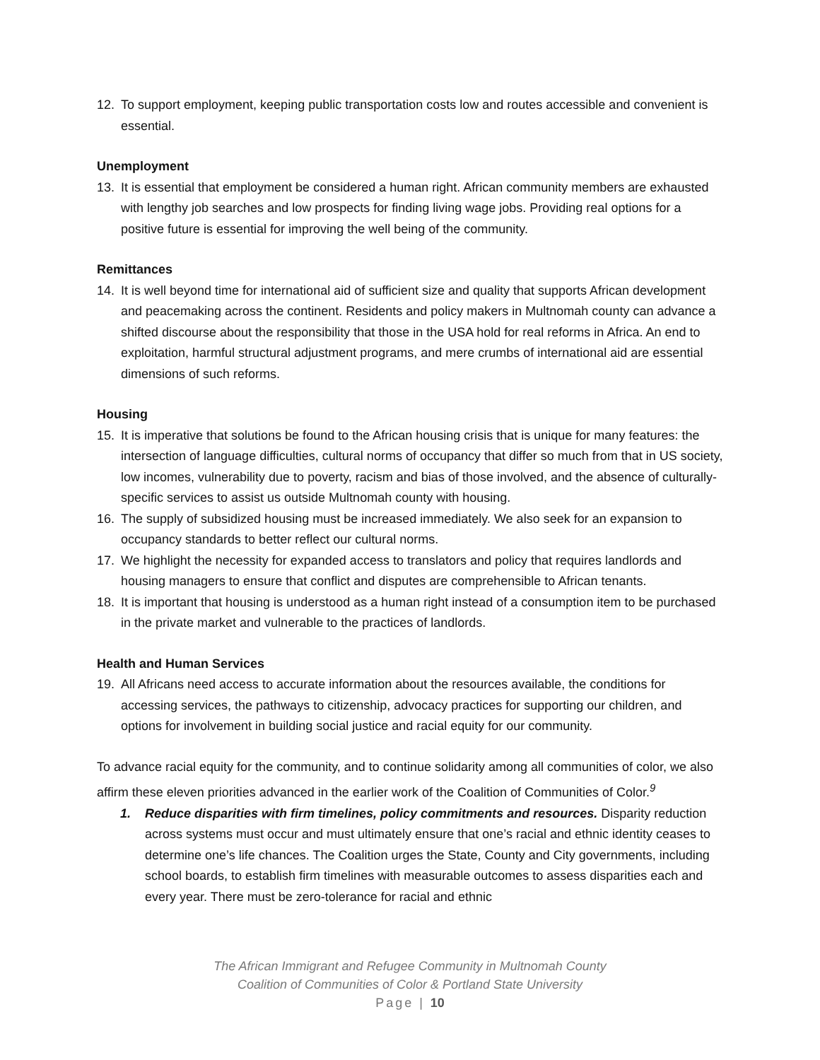12. To support employment, keeping public transportation costs low and routes accessible and convenient is essential.
Unemployment
13. It is essential that employment be considered a human right. African community members are exhausted with lengthy job searches and low prospects for finding living wage jobs. Providing real options for a positive future is essential for improving the well being of the community.
Remittances
14. It is well beyond time for international aid of sufficient size and quality that supports African development and peacemaking across the continent. Residents and policy makers in Multnomah county can advance a shifted discourse about the responsibility that those in the USA hold for real reforms in Africa. An end to exploitation, harmful structural adjustment programs, and mere crumbs of international aid are essential dimensions of such reforms.
Housing
15. It is imperative that solutions be found to the African housing crisis that is unique for many features: the intersection of language difficulties, cultural norms of occupancy that differ so much from that in US society, low incomes, vulnerability due to poverty, racism and bias of those involved, and the absence of culturally-specific services to assist us outside Multnomah county with housing.
16. The supply of subsidized housing must be increased immediately. We also seek for an expansion to occupancy standards to better reflect our cultural norms.
17. We highlight the necessity for expanded access to translators and policy that requires landlords and housing managers to ensure that conflict and disputes are comprehensible to African tenants.
18. It is important that housing is understood as a human right instead of a consumption item to be purchased in the private market and vulnerable to the practices of landlords.
Health and Human Services
19. All Africans need access to accurate information about the resources available, the conditions for accessing services, the pathways to citizenship, advocacy practices for supporting our children, and options for involvement in building social justice and racial equity for our community.
To advance racial equity for the community, and to continue solidarity among all communities of color, we also affirm these eleven priorities advanced in the earlier work of the Coalition of Communities of Color.<sup>9</sup>
1. Reduce disparities with firm timelines, policy commitments and resources. Disparity reduction across systems must occur and must ultimately ensure that one’s racial and ethnic identity ceases to determine one’s life chances. The Coalition urges the State, County and City governments, including school boards, to establish firm timelines with measurable outcomes to assess disparities each and every year. There must be zero-tolerance for racial and ethnic
The African Immigrant and Refugee Community in Multnomah County
Coalition of Communities of Color & Portland State University
Page | 10